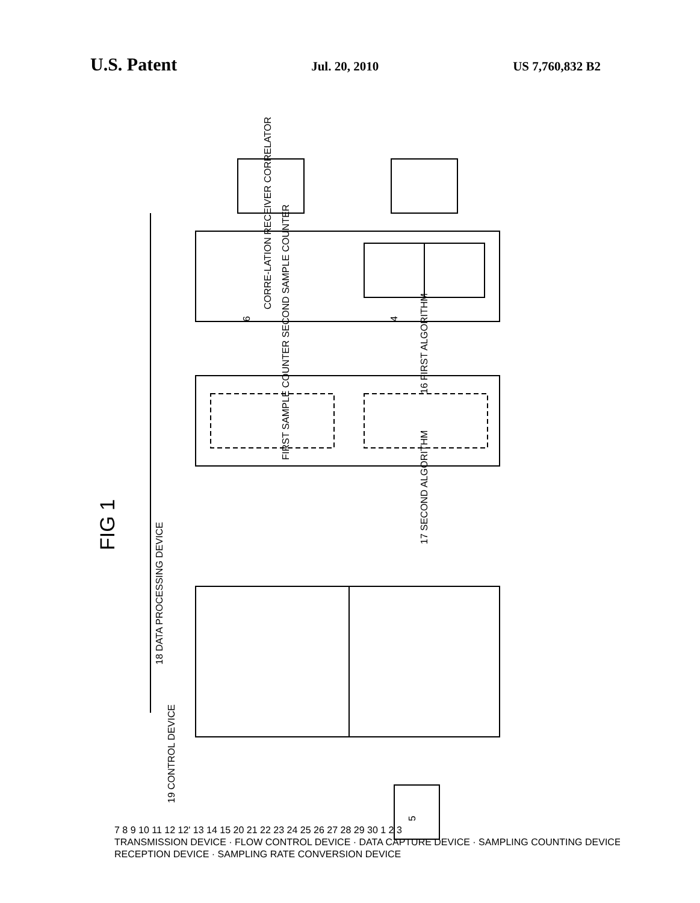U.S. Patent Jul. 20, 2010 US 7,760,832 B2
FIG 1
6
4
16 FIRST ALGORITHM
17 SECOND ALGORITHM
CORRE-LATION RECEIVER CORRELATOR
FIRST SAMPLE COUNTER SECOND SAMPLE COUNTER
18 DATA PROCESSING DEVICE
19 CONTROL DEVICE
5
7 8 9 10 11 12 12' 13 14 15 20 21 22 23 24 25 26 27 28 29 30 1 2 3
TRANSMISSION DEVICE · FLOW CONTROL DEVICE · DATA CAPTURE DEVICE · SAMPLING COUNTING DEVICE
RECEPTION DEVICE · SAMPLING RATE CONVERSION DEVICE